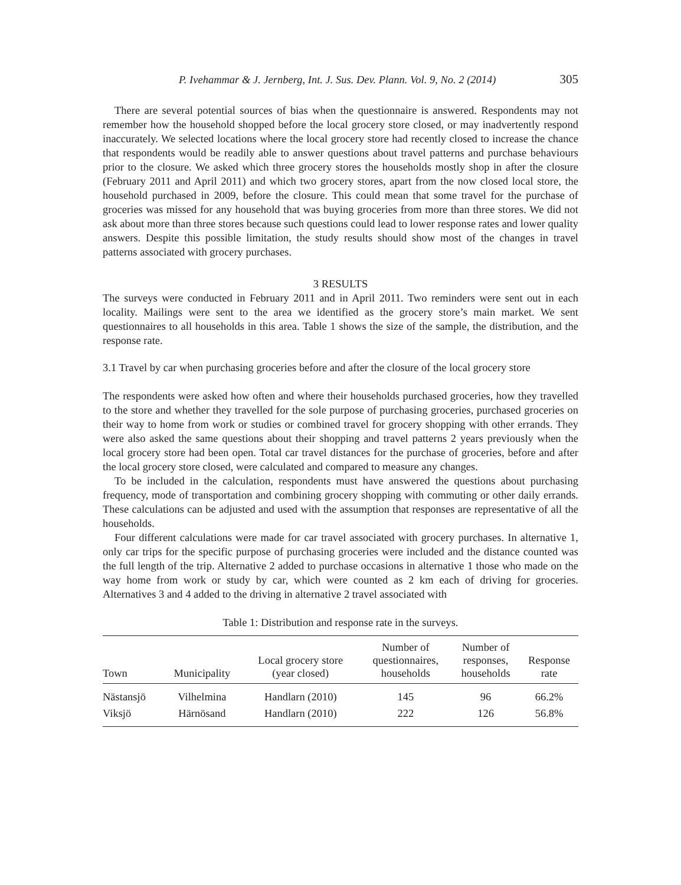P. Ivehammar & J. Jernberg, Int. J. Sus. Dev. Plann. Vol. 9, No. 2 (2014) 305
There are several potential sources of bias when the questionnaire is answered. Respondents may not remember how the household shopped before the local grocery store closed, or may inadvertently respond inaccurately. We selected locations where the local grocery store had recently closed to increase the chance that respondents would be readily able to answer questions about travel patterns and purchase behaviours prior to the closure. We asked which three grocery stores the households mostly shop in after the closure (February 2011 and April 2011) and which two grocery stores, apart from the now closed local store, the household purchased in 2009, before the closure. This could mean that some travel for the purchase of groceries was missed for any household that was buying groceries from more than three stores. We did not ask about more than three stores because such questions could lead to lower response rates and lower quality answers. Despite this possible limitation, the study results should show most of the changes in travel patterns associated with grocery purchases.
3 RESULTS
The surveys were conducted in February 2011 and in April 2011. Two reminders were sent out in each locality. Mailings were sent to the area we identified as the grocery store’s main market. We sent questionnaires to all households in this area. Table 1 shows the size of the sample, the distribution, and the response rate.
3.1 Travel by car when purchasing groceries before and after the closure of the local grocery store
The respondents were asked how often and where their households purchased groceries, how they travelled to the store and whether they travelled for the sole purpose of purchasing groceries, purchased groceries on their way to home from work or studies or combined travel for grocery shopping with other errands. They were also asked the same questions about their shopping and travel patterns 2 years previously when the local grocery store had been open. Total car travel distances for the purchase of groceries, before and after the local grocery store closed, were calculated and compared to measure any changes.
To be included in the calculation, respondents must have answered the questions about purchasing frequency, mode of transportation and combining grocery shopping with commuting or other daily errands. These calculations can be adjusted and used with the assumption that responses are representative of all the households.
Four different calculations were made for car travel associated with grocery purchases. In alternative 1, only car trips for the specific purpose of purchasing groceries were included and the distance counted was the full length of the trip. Alternative 2 added to purchase occasions in alternative 1 those who made on the way home from work or study by car, which were counted as 2 km each of driving for groceries. Alternatives 3 and 4 added to the driving in alternative 2 travel associated with
Table 1: Distribution and response rate in the surveys.
| Town | Municipality | Local grocery store (year closed) | Number of questionnaires, households | Number of responses, households | Response rate |
| --- | --- | --- | --- | --- | --- |
| Nästansjö | Vilhelmina | Handlarn (2010) | 145 | 96 | 66.2% |
| Viksjö | Härnösand | Handlarn (2010) | 222 | 126 | 56.8% |